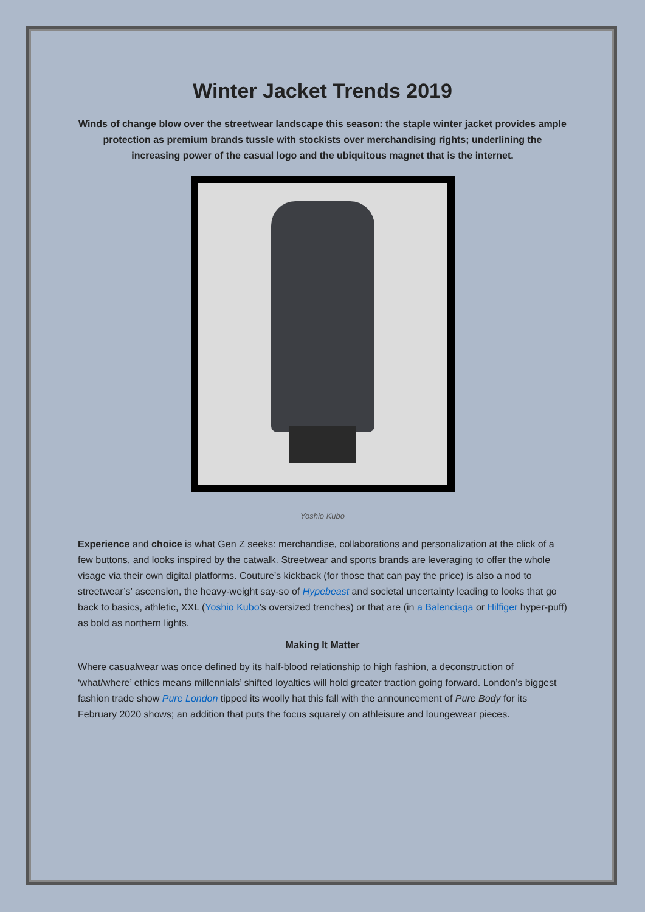Winter Jacket Trends 2019
Winds of change blow over the streetwear landscape this season: the staple winter jacket provides ample protection as premium brands tussle with stockists over merchandising rights; underlining the increasing power of the casual logo and the ubiquitous magnet that is the internet.
Yoshio Kubo
Experience and choice is what Gen Z seeks: merchandise, collaborations and personalization at the click of a few buttons, and looks inspired by the catwalk. Streetwear and sports brands are leveraging to offer the whole visage via their own digital platforms. Couture’s kickback (for those that can pay the price) is also a nod to streetwear’s’ ascension, the heavy-weight say-so of Hypebeast and societal uncertainty leading to looks that go back to basics, athletic, XXL (Yoshio Kubo’s oversized trenches) or that are (in a Balenciaga or Hilfiger hyper-puff) as bold as northern lights.
Making It Matter
Where casualwear was once defined by its half-blood relationship to high fashion, a deconstruction of ‘what/where’ ethics means millennials’ shifted loyalties will hold greater traction going forward. London’s biggest fashion trade show Pure London tipped its woolly hat this fall with the announcement of Pure Body for its February 2020 shows; an addition that puts the focus squarely on athleisure and loungewear pieces.